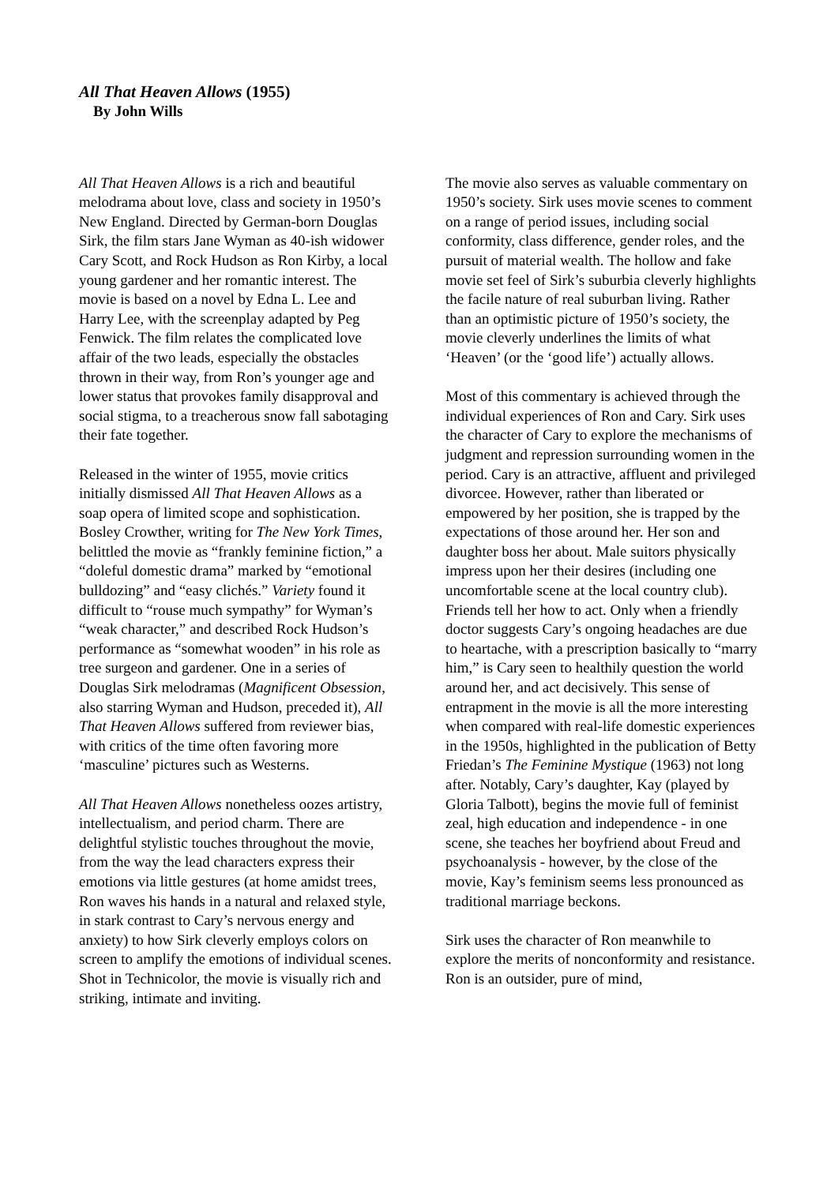All That Heaven Allows (1955)
By John Wills
All That Heaven Allows is a rich and beautiful melodrama about love, class and society in 1950’s New England. Directed by German-born Douglas Sirk, the film stars Jane Wyman as 40-ish widower Cary Scott, and Rock Hudson as Ron Kirby, a local young gardener and her romantic interest. The movie is based on a novel by Edna L. Lee and Harry Lee, with the screenplay adapted by Peg Fenwick. The film relates the complicated love affair of the two leads, especially the obstacles thrown in their way, from Ron’s younger age and lower status that provokes family disapproval and social stigma, to a treacherous snow fall sabotaging their fate together.
Released in the winter of 1955, movie critics initially dismissed All That Heaven Allows as a soap opera of limited scope and sophistication. Bosley Crowther, writing for The New York Times, belittled the movie as “frankly feminine fiction,” a “doleful domestic drama” marked by “emotional bulldozing” and “easy clichés.” Variety found it difficult to “rouse much sympathy” for Wyman’s “weak character,” and described Rock Hudson’s performance as “somewhat wooden” in his role as tree surgeon and gardener. One in a series of Douglas Sirk melodramas (Magnificent Obsession, also starring Wyman and Hudson, preceded it), All That Heaven Allows suffered from reviewer bias, with critics of the time often favoring more ‘masculine’ pictures such as Westerns.
All That Heaven Allows nonetheless oozes artistry, intellectualism, and period charm. There are delightful stylistic touches throughout the movie, from the way the lead characters express their emotions via little gestures (at home amidst trees, Ron waves his hands in a natural and relaxed style, in stark contrast to Cary’s nervous energy and anxiety) to how Sirk cleverly employs colors on screen to amplify the emotions of individual scenes. Shot in Technicolor, the movie is visually rich and striking, intimate and inviting.
The movie also serves as valuable commentary on 1950’s society. Sirk uses movie scenes to comment on a range of period issues, including social conformity, class difference, gender roles, and the pursuit of material wealth. The hollow and fake movie set feel of Sirk’s suburbia cleverly highlights the facile nature of real suburban living. Rather than an optimistic picture of 1950’s society, the movie cleverly underlines the limits of what ‘Heaven’ (or the ‘good life’) actually allows.
Most of this commentary is achieved through the individual experiences of Ron and Cary. Sirk uses the character of Cary to explore the mechanisms of judgment and repression surrounding women in the period. Cary is an attractive, affluent and privileged divorcee. However, rather than liberated or empowered by her position, she is trapped by the expectations of those around her. Her son and daughter boss her about. Male suitors physically impress upon her their desires (including one uncomfortable scene at the local country club). Friends tell her how to act. Only when a friendly doctor suggests Cary’s ongoing headaches are due to heartache, with a prescription basically to “marry him,” is Cary seen to healthily question the world around her, and act decisively. This sense of entrapment in the movie is all the more interesting when compared with real-life domestic experiences in the 1950s, highlighted in the publication of Betty Friedan’s The Feminine Mystique (1963) not long after. Notably, Cary’s daughter, Kay (played by Gloria Talbott), begins the movie full of feminist zeal, high education and independence - in one scene, she teaches her boyfriend about Freud and psychoanalysis - however, by the close of the movie, Kay’s feminism seems less pronounced as traditional marriage beckons.
Sirk uses the character of Ron meanwhile to explore the merits of nonconformity and resistance. Ron is an outsider, pure of mind,